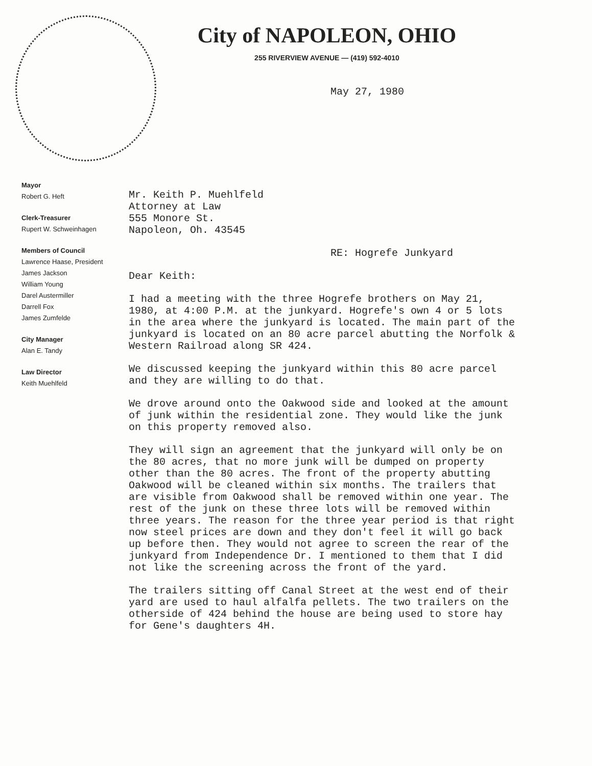City of NAPOLEON, OHIO
255 RIVERVIEW AVENUE — (419) 592-4010
May 27, 1980
Mayor
Robert G. Heft
Clerk-Treasurer
Rupert W. Schweinhagen
Members of Council
Lawrence Haase, President
James Jackson
William Young
Darel Austermiller
Darrell Fox
James Zumfelde
City Manager
Alan E. Tandy
Law Director
Keith Muehlfeld
Mr. Keith P. Muehlfeld
Attorney at Law
555 Monore St.
Napoleon, Oh. 43545
RE: Hogrefe Junkyard
Dear Keith:
I had a meeting with the three Hogrefe brothers on May 21, 1980, at 4:00 P.M. at the junkyard. Hogrefe's own 4 or 5 lots in the area where the junkyard is located. The main part of the junkyard is located on an 80 acre parcel abutting the Norfolk & Western Railroad along SR 424.
We discussed keeping the junkyard within this 80 acre parcel and they are willing to do that.
We drove around onto the Oakwood side and looked at the amount of junk within the residential zone. They would like the junk on this property removed also.
They will sign an agreement that the junkyard will only be on the 80 acres, that no more junk will be dumped on property other than the 80 acres. The front of the property abutting Oakwood will be cleaned within six months. The trailers that are visible from Oakwood shall be removed within one year. The rest of the junk on these three lots will be removed within three years. The reason for the three year period is that right now steel prices are down and they don't feel it will go back up before then. They would not agree to screen the rear of the junkyard from Independence Dr. I mentioned to them that I did not like the screening across the front of the yard.
The trailers sitting off Canal Street at the west end of their yard are used to haul alfalfa pellets. The two trailers on the otherside of 424 behind the house are being used to store hay for Gene's daughters 4H.